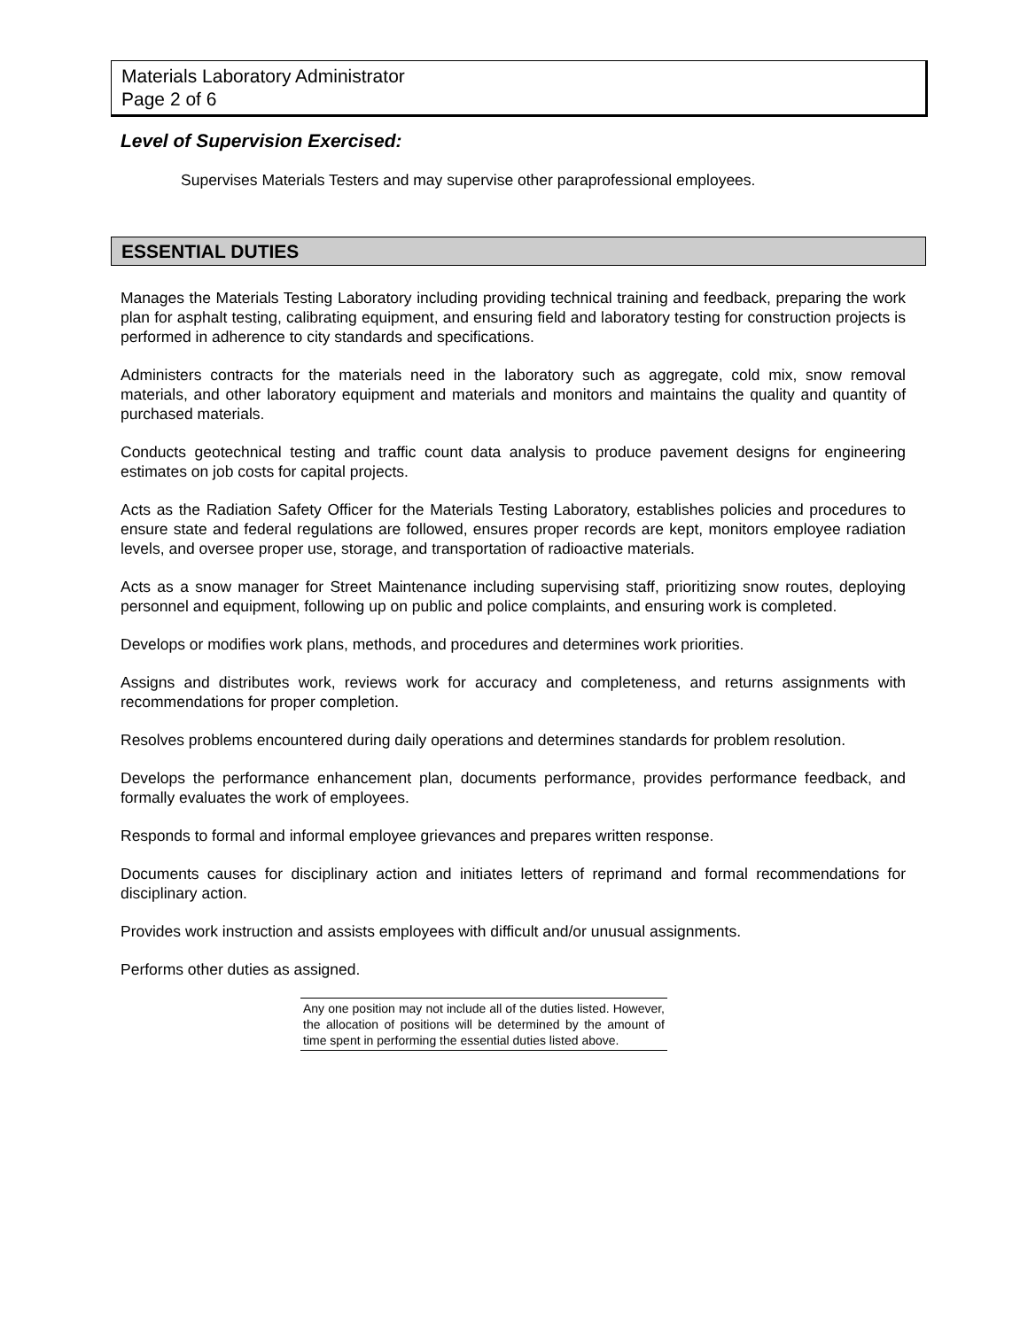Materials Laboratory Administrator
Page 2 of 6
Level of Supervision Exercised:
Supervises Materials Testers and may supervise other paraprofessional employees.
ESSENTIAL DUTIES
Manages the Materials Testing Laboratory including providing technical training and feedback, preparing the work plan for asphalt testing, calibrating equipment, and ensuring field and laboratory testing for construction projects is performed in adherence to city standards and specifications.
Administers contracts for the materials need in the laboratory such as aggregate, cold mix, snow removal materials, and other laboratory equipment and materials and monitors and maintains the quality and quantity of purchased materials.
Conducts geotechnical testing and traffic count data analysis to produce pavement designs for engineering estimates on job costs for capital projects.
Acts as the Radiation Safety Officer for the Materials Testing Laboratory, establishes policies and procedures to ensure state and federal regulations are followed, ensures proper records are kept, monitors employee radiation levels, and oversee proper use, storage, and transportation of radioactive materials.
Acts as a snow manager for Street Maintenance including supervising staff, prioritizing snow routes, deploying personnel and equipment, following up on public and police complaints, and ensuring work is completed.
Develops or modifies work plans, methods, and procedures and determines work priorities.
Assigns and distributes work, reviews work for accuracy and completeness, and returns assignments with recommendations for proper completion.
Resolves problems encountered during daily operations and determines standards for problem resolution.
Develops the performance enhancement plan, documents performance, provides performance feedback, and formally evaluates the work of employees.
Responds to formal and informal employee grievances and prepares written response.
Documents causes for disciplinary action and initiates letters of reprimand and formal recommendations for disciplinary action.
Provides work instruction and assists employees with difficult and/or unusual assignments.
Performs other duties as assigned.
Any one position may not include all of the duties listed. However, the allocation of positions will be determined by the amount of time spent in performing the essential duties listed above.